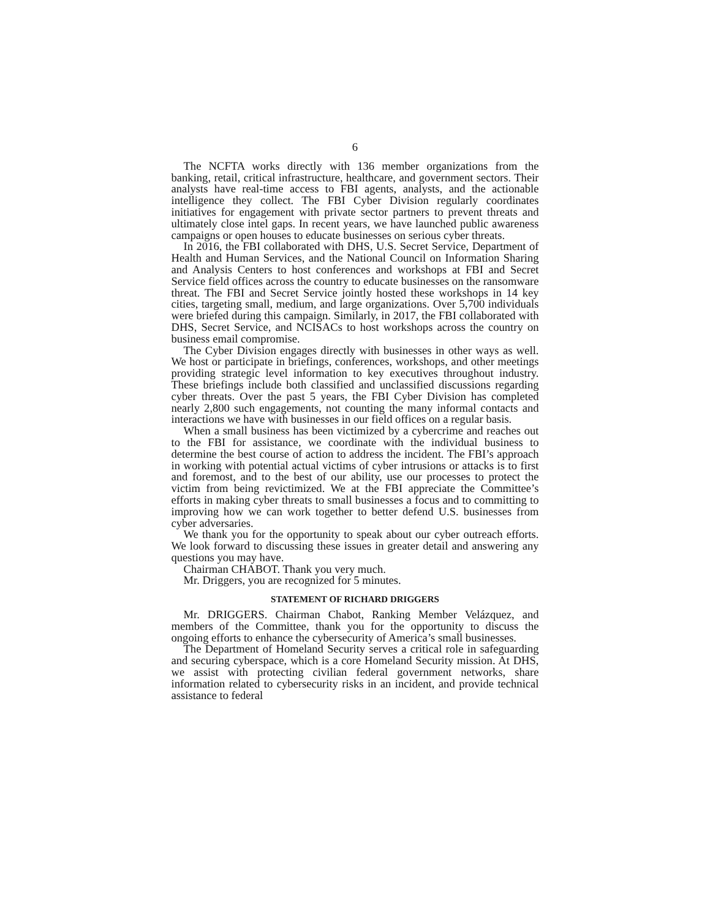6
The NCFTA works directly with 136 member organizations from the banking, retail, critical infrastructure, healthcare, and government sectors. Their analysts have real-time access to FBI agents, analysts, and the actionable intelligence they collect. The FBI Cyber Division regularly coordinates initiatives for engagement with private sector partners to prevent threats and ultimately close intel gaps. In recent years, we have launched public awareness campaigns or open houses to educate businesses on serious cyber threats.
In 2016, the FBI collaborated with DHS, U.S. Secret Service, Department of Health and Human Services, and the National Council on Information Sharing and Analysis Centers to host conferences and workshops at FBI and Secret Service field offices across the country to educate businesses on the ransomware threat. The FBI and Secret Service jointly hosted these workshops in 14 key cities, targeting small, medium, and large organizations. Over 5,700 individuals were briefed during this campaign. Similarly, in 2017, the FBI collaborated with DHS, Secret Service, and NCISACs to host workshops across the country on business email compromise.
The Cyber Division engages directly with businesses in other ways as well. We host or participate in briefings, conferences, workshops, and other meetings providing strategic level information to key executives throughout industry. These briefings include both classified and unclassified discussions regarding cyber threats. Over the past 5 years, the FBI Cyber Division has completed nearly 2,800 such engagements, not counting the many informal contacts and interactions we have with businesses in our field offices on a regular basis.
When a small business has been victimized by a cybercrime and reaches out to the FBI for assistance, we coordinate with the individual business to determine the best course of action to address the incident. The FBI’s approach in working with potential actual victims of cyber intrusions or attacks is to first and foremost, and to the best of our ability, use our processes to protect the victim from being revictimized. We at the FBI appreciate the Committee’s efforts in making cyber threats to small businesses a focus and to committing to improving how we can work together to better defend U.S. businesses from cyber adversaries.
We thank you for the opportunity to speak about our cyber outreach efforts. We look forward to discussing these issues in greater detail and answering any questions you may have.
Chairman CHABOT. Thank you very much.
Mr. Driggers, you are recognized for 5 minutes.
STATEMENT OF RICHARD DRIGGERS
Mr. DRIGGERS. Chairman Chabot, Ranking Member Velázquez, and members of the Committee, thank you for the opportunity to discuss the ongoing efforts to enhance the cybersecurity of America’s small businesses.
The Department of Homeland Security serves a critical role in safeguarding and securing cyberspace, which is a core Homeland Security mission. At DHS, we assist with protecting civilian federal government networks, share information related to cybersecurity risks in an incident, and provide technical assistance to federal